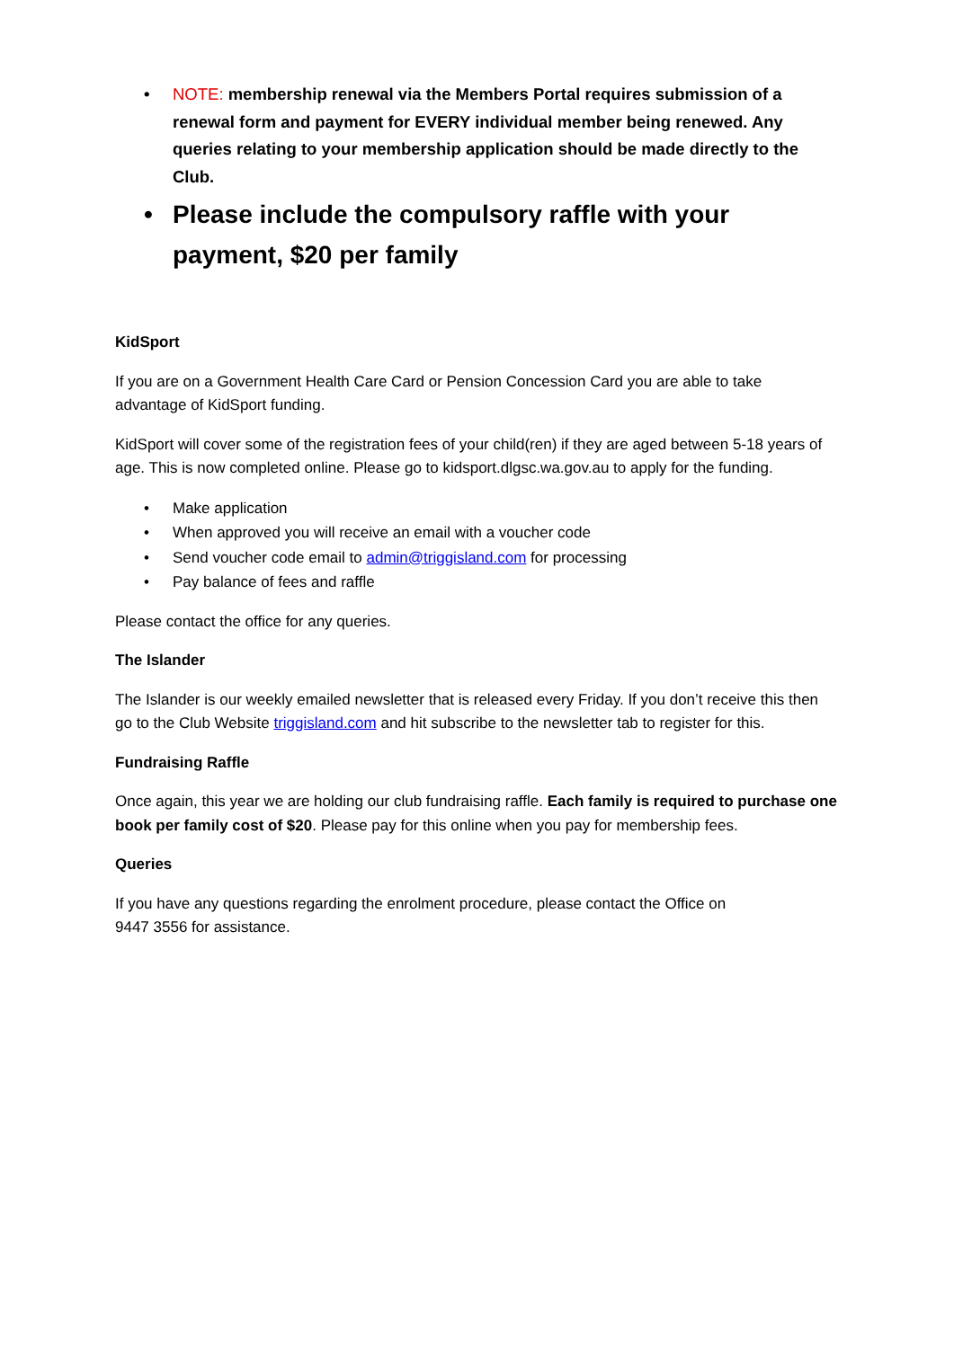• NOTE: membership renewal via the Members Portal requires submission of a renewal form and payment for EVERY individual member being renewed. Any queries relating to your membership application should be made directly to the Club.
• Please include the compulsory raffle with your payment, $20 per family
KidSport
If you are on a Government Health Care Card or Pension Concession Card you are able to take advantage of KidSport funding.
KidSport will cover some of the registration fees of your child(ren) if they are aged between 5-18 years of age. This is now completed online. Please go to kidsport.dlgsc.wa.gov.au to apply for the funding.
• Make application
• When approved you will receive an email with a voucher code
• Send voucher code email to admin@triggisland.com for processing
• Pay balance of fees and raffle
Please contact the office for any queries.
The Islander
The Islander is our weekly emailed newsletter that is released every Friday. If you don’t receive this then go to the Club Website triggisland.com and hit subscribe to the newsletter tab to register for this.
Fundraising Raffle
Once again, this year we are holding our club fundraising raffle. Each family is required to purchase one book per family cost of $20. Please pay for this online when you pay for membership fees.
Queries
If you have any questions regarding the enrolment procedure, please contact the Office on
9447 3556 for assistance.